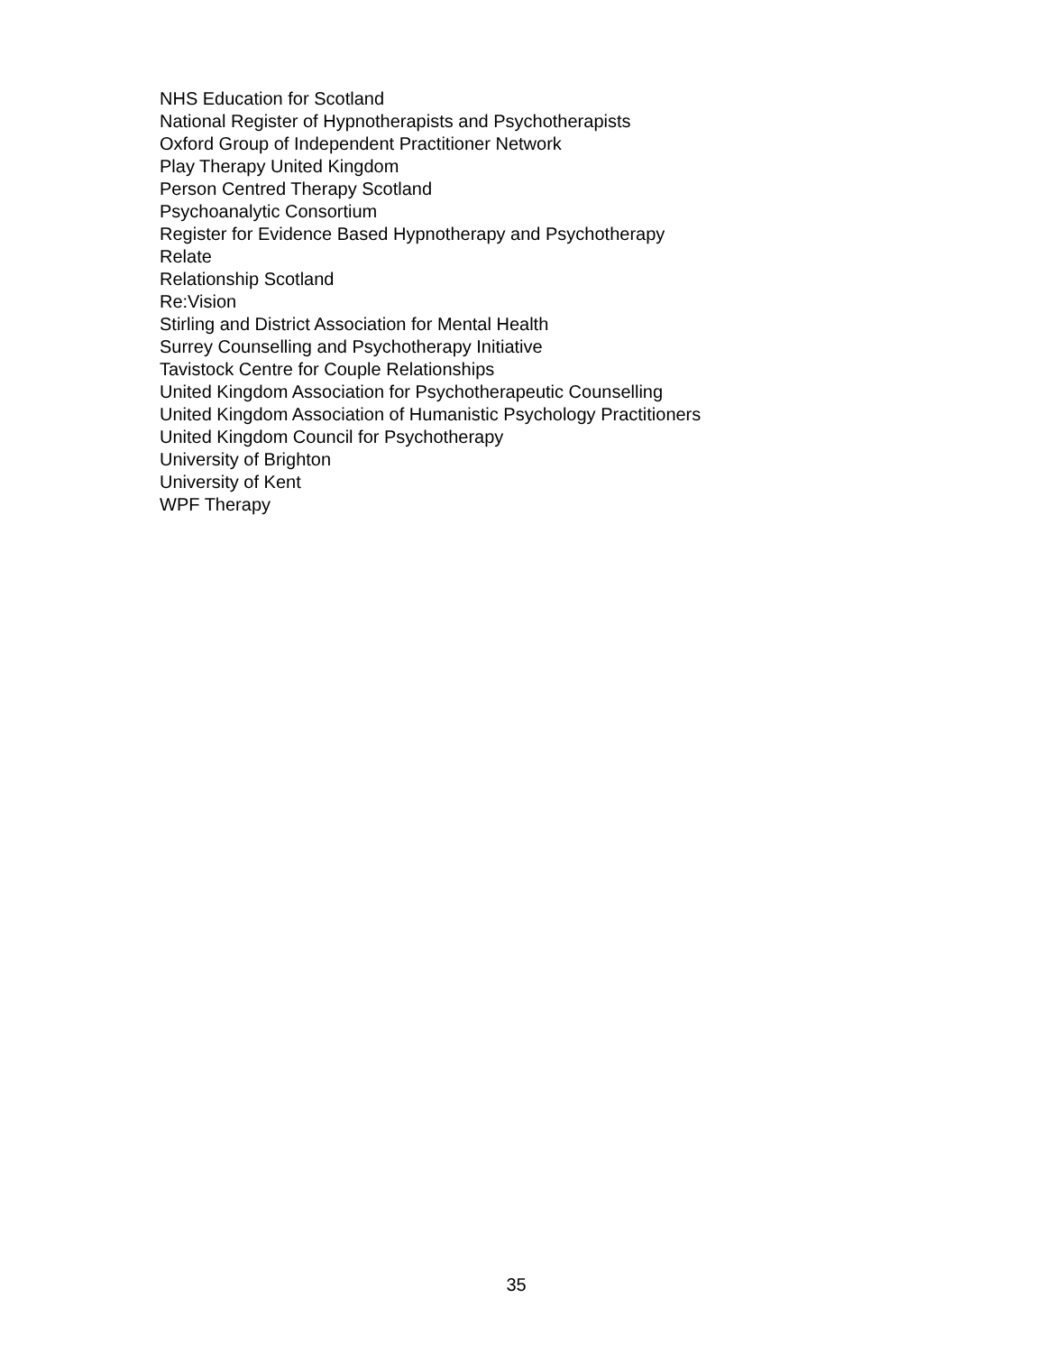NHS Education for Scotland
National Register of Hypnotherapists and Psychotherapists
Oxford Group of Independent Practitioner Network
Play Therapy United Kingdom
Person Centred Therapy Scotland
Psychoanalytic Consortium
Register for Evidence Based Hypnotherapy and Psychotherapy
Relate
Relationship Scotland
Re:Vision
Stirling and District Association for Mental Health
Surrey Counselling and Psychotherapy Initiative
Tavistock Centre for Couple Relationships
United Kingdom Association for Psychotherapeutic Counselling
United Kingdom Association of Humanistic Psychology Practitioners
United Kingdom Council for Psychotherapy
University of Brighton
University of Kent
WPF Therapy
35